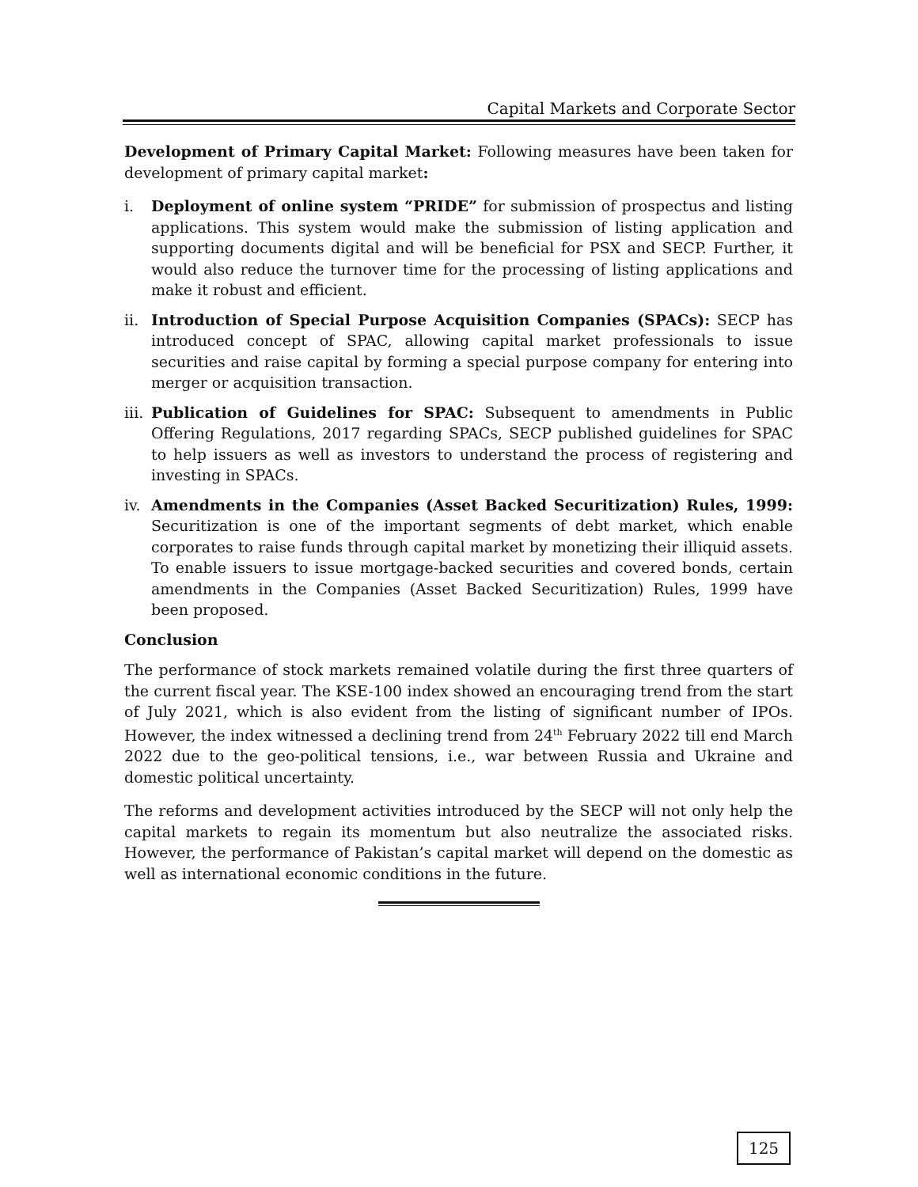Capital Markets and Corporate Sector
Development of Primary Capital Market: Following measures have been taken for development of primary capital market:
i. Deployment of online system “PRIDE” for submission of prospectus and listing applications. This system would make the submission of listing application and supporting documents digital and will be beneficial for PSX and SECP. Further, it would also reduce the turnover time for the processing of listing applications and make it robust and efficient.
ii. Introduction of Special Purpose Acquisition Companies (SPACs): SECP has introduced concept of SPAC, allowing capital market professionals to issue securities and raise capital by forming a special purpose company for entering into merger or acquisition transaction.
iii. Publication of Guidelines for SPAC: Subsequent to amendments in Public Offering Regulations, 2017 regarding SPACs, SECP published guidelines for SPAC to help issuers as well as investors to understand the process of registering and investing in SPACs.
iv. Amendments in the Companies (Asset Backed Securitization) Rules, 1999: Securitization is one of the important segments of debt market, which enable corporates to raise funds through capital market by monetizing their illiquid assets. To enable issuers to issue mortgage-backed securities and covered bonds, certain amendments in the Companies (Asset Backed Securitization) Rules, 1999 have been proposed.
Conclusion
The performance of stock markets remained volatile during the first three quarters of the current fiscal year. The KSE-100 index showed an encouraging trend from the start of July 2021, which is also evident from the listing of significant number of IPOs. However, the index witnessed a declining trend from 24<sup>th</sup> February 2022 till end March 2022 due to the geo-political tensions, i.e., war between Russia and Ukraine and domestic political uncertainty.
The reforms and development activities introduced by the SECP will not only help the capital markets to regain its momentum but also neutralize the associated risks. However, the performance of Pakistan’s capital market will depend on the domestic as well as international economic conditions in the future.
125